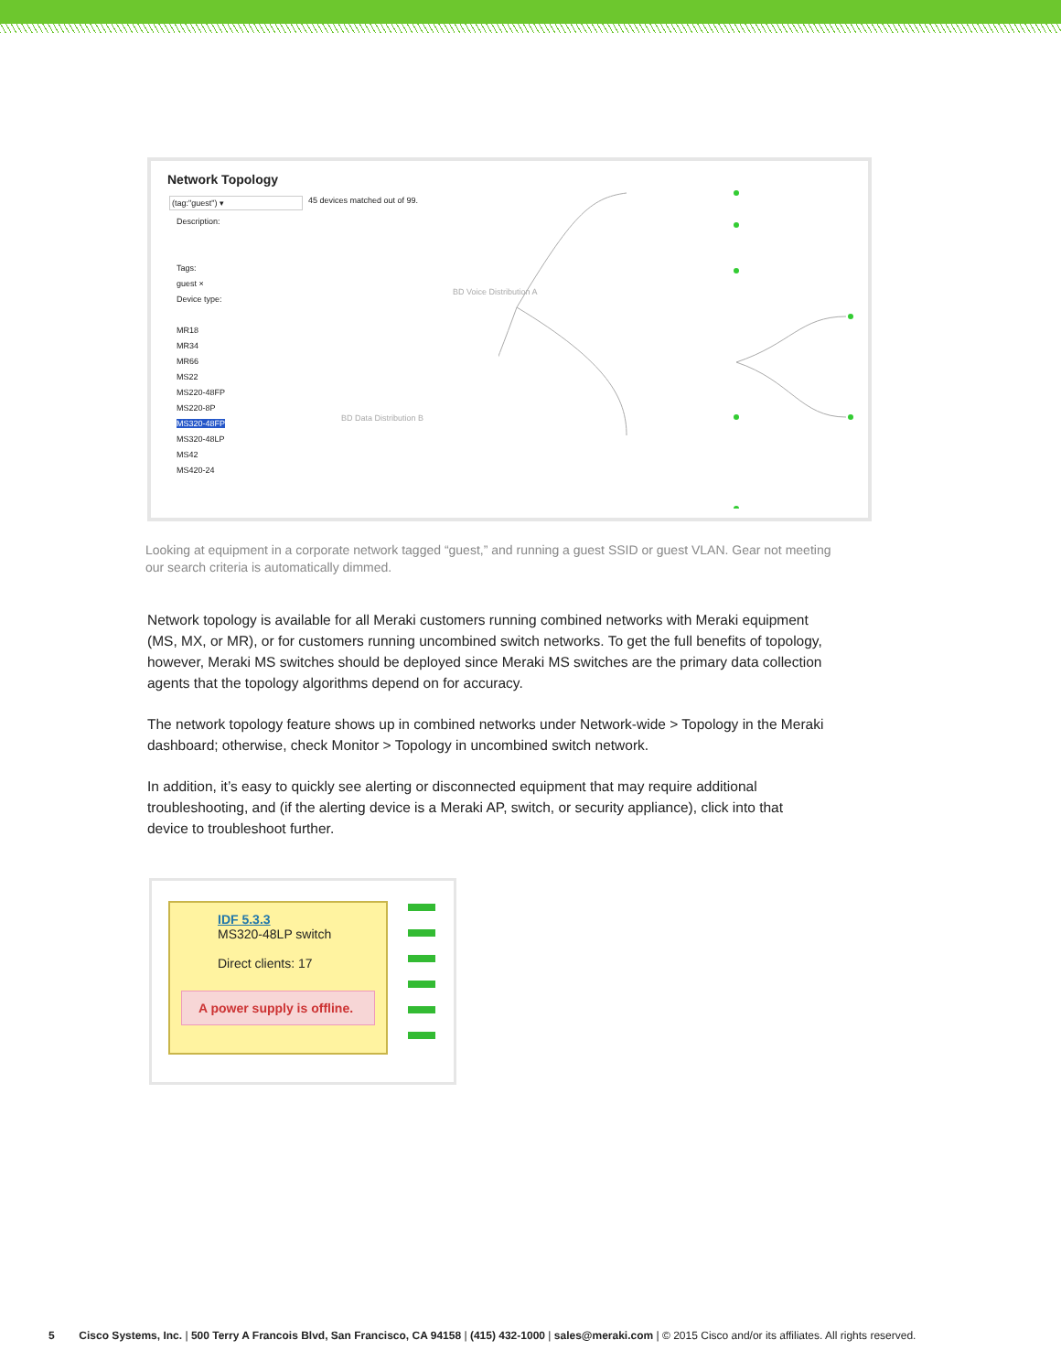Network Topology
(tag:"guest") ▾ 45 devices matched out of 99.
Description:
Tags:
guest ×
Device type:
MR18
MR34
MR66
MS22
MS220-48FP
MS220-8P
MS320-48FP
MS320-48LP
MS42
MS420-24
BD Voice Distribution A
BD Data Distribution B
Looking at equipment in a corporate network tagged “guest,” and running a guest SSID or guest VLAN. Gear not meeting our search criteria is automatically dimmed.
Network topology is available for all Meraki customers running combined networks with Meraki equipment (MS, MX, or MR), or for customers running uncombined switch networks. To get the full benefits of topology, however, Meraki MS switches should be deployed since Meraki MS switches are the primary data collection agents that the topology algorithms depend on for accuracy.
The network topology feature shows up in combined networks under Network-wide > Topology in the Meraki dashboard; otherwise, check Monitor > Topology in uncombined switch network.
In addition, it’s easy to quickly see alerting or disconnected equipment that may require additional troubleshooting, and (if the alerting device is a Meraki AP, switch, or security appliance), click into that device to troubleshoot further.
IDF 5.3.3
MS320-48LP switch
Direct clients: 17
A power supply is offline.
5 Cisco Systems, Inc. | 500 Terry A Francois Blvd, San Francisco, CA 94158 | (415) 432-1000 | sales@meraki.com | © 2015 Cisco and/or its affiliates. All rights reserved.